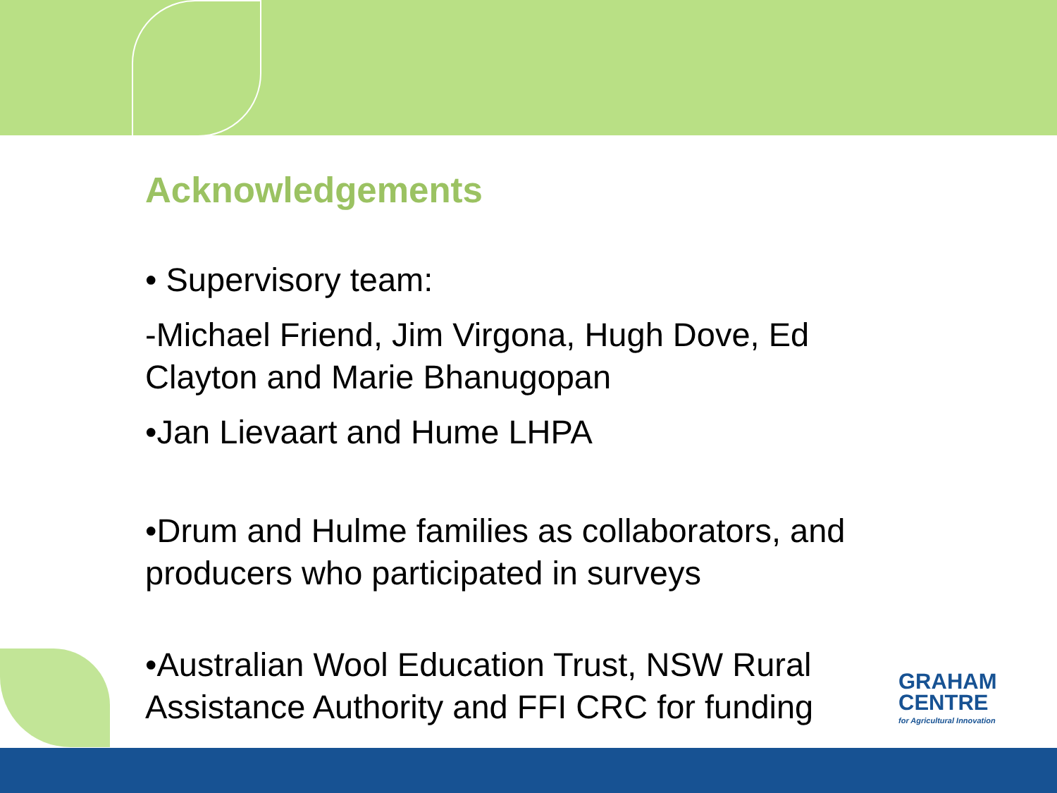Acknowledgements
• Supervisory team:
-Michael Friend, Jim Virgona, Hugh Dove, Ed Clayton and Marie Bhanugopan
•Jan Lievaart and Hume LHPA
•Drum and Hulme families as collaborators, and producers who participated in surveys
•Australian Wool Education Trust, NSW Rural Assistance Authority and FFI CRC for funding
GRAHAM
CENTRE
for Agricultural Innovation